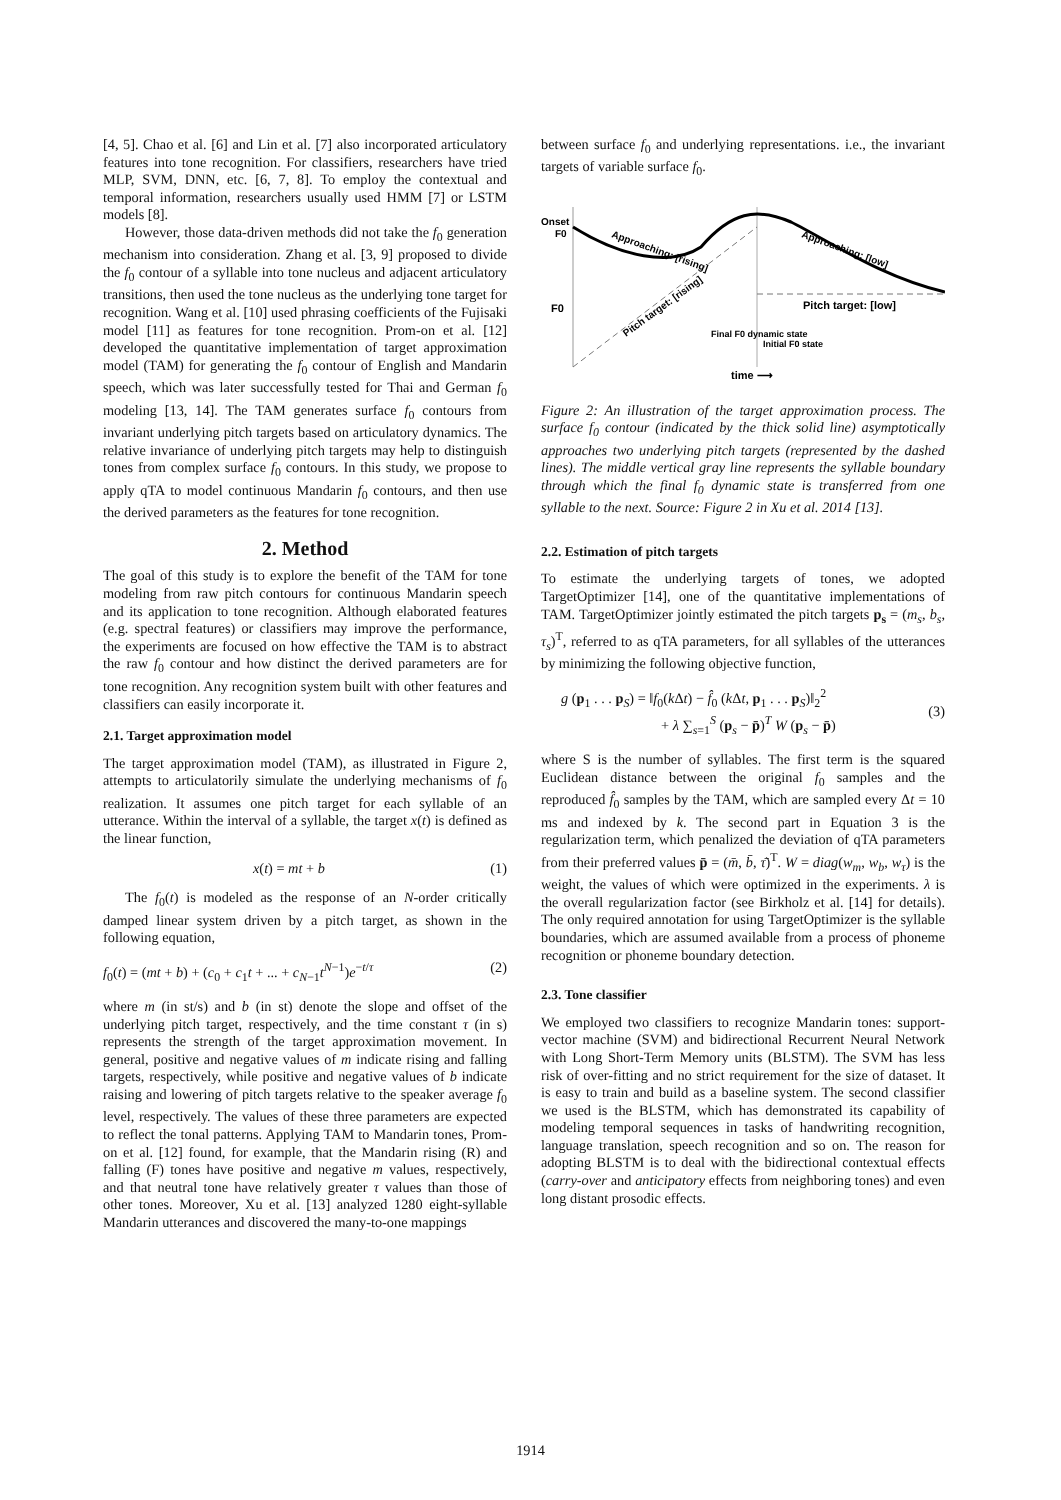[4, 5]. Chao et al. [6] and Lin et al. [7] also incorporated articulatory features into tone recognition. For classifiers, researchers have tried MLP, SVM, DNN, etc. [6, 7, 8]. To employ the contextual and temporal information, researchers usually used HMM [7] or LSTM models [8].
However, those data-driven methods did not take the f<sub>0</sub> generation mechanism into consideration. Zhang et al. [3, 9] proposed to divide the f<sub>0</sub> contour of a syllable into tone nucleus and adjacent articulatory transitions, then used the tone nucleus as the underlying tone target for recognition. Wang et al. [10] used phrasing coefficients of the Fujisaki model [11] as features for tone recognition. Prom-on et al. [12] developed the quantitative implementation of target approximation model (TAM) for generating the f<sub>0</sub> contour of English and Mandarin speech, which was later successfully tested for Thai and German f<sub>0</sub> modeling [13, 14]. The TAM generates surface f<sub>0</sub> contours from invariant underlying pitch targets based on articulatory dynamics. The relative invariance of underlying pitch targets may help to distinguish tones from complex surface f<sub>0</sub> contours. In this study, we propose to apply qTA to model continuous Mandarin f<sub>0</sub> contours, and then use the derived parameters as the features for tone recognition.
2. Method
The goal of this study is to explore the benefit of the TAM for tone modeling from raw pitch contours for continuous Mandarin speech and its application to tone recognition. Although elaborated features (e.g. spectral features) or classifiers may improve the performance, the experiments are focused on how effective the TAM is to abstract the raw f<sub>0</sub> contour and how distinct the derived parameters are for tone recognition. Any recognition system built with other features and classifiers can easily incorporate it.
2.1. Target approximation model
The target approximation model (TAM), as illustrated in Figure 2, attempts to articulatorily simulate the underlying mechanisms of f<sub>0</sub> realization. It assumes one pitch target for each syllable of an utterance. Within the interval of a syllable, the target x(t) is defined as the linear function,
x(t) = mt + b (1)
The f<sub>0</sub>(t) is modeled as the response of an N-order critically damped linear system driven by a pitch target, as shown in the following equation,
f<sub>0</sub>(t) = (mt + b) + (c<sub>0</sub> + c<sub>1</sub>t + ... + c<sub>N−1</sub>t<sup>N−1</sup>)e<sup>−t/τ</sup> (2)
where m (in st/s) and b (in st) denote the slope and offset of the underlying pitch target, respectively, and the time constant τ (in s) represents the strength of the target approximation movement. In general, positive and negative values of m indicate rising and falling targets, respectively, while positive and negative values of b indicate raising and lowering of pitch targets relative to the speaker average f<sub>0</sub> level, respectively. The values of these three parameters are expected to reflect the tonal patterns. Applying TAM to Mandarin tones, Prom-on et al. [12] found, for example, that the Mandarin rising (R) and falling (F) tones have positive and negative m values, respectively, and that neutral tone have relatively greater τ values than those of other tones. Moreover, Xu et al. [13] analyzed 1280 eight-syllable Mandarin utterances and discovered the many-to-one mappings
between surface f<sub>0</sub> and underlying representations. i.e., the invariant targets of variable surface f<sub>0</sub>.
Onset
F0
F0
Approaching: [rising]
Approaching: [low]
Pitch target: [rising]
Pitch target: [low]
Final F0 dynamic state
Initial F0 state
time ⟶
Figure 2: An illustration of the target approximation process. The surface f<sub>0</sub> contour (indicated by the thick solid line) asymptotically approaches two underlying pitch targets (represented by the dashed lines). The middle vertical gray line represents the syllable boundary through which the final f<sub>0</sub> dynamic state is transferred from one syllable to the next. Source: Figure 2 in Xu et al. 2014 [13].
2.2. Estimation of pitch targets
To estimate the underlying targets of tones, we adopted TargetOptimizer [14], one of the quantitative implementations of TAM. TargetOptimizer jointly estimated the pitch targets p<sub>s</sub> = (m<sub>s</sub>, b<sub>s</sub>, τ<sub>s</sub>)<sup>T</sup>, referred to as qTA parameters, for all syllables of the utterances by minimizing the following objective function,
g (p<sub>1</sub> . . . p<sub>S</sub>) = ‖f<sub>0</sub>(k Δt) − f̂<sub>0</sub> (k Δt, p<sub>1</sub> . . . p<sub>S</sub>)‖<sub>2</sub><sup>2</sup>
+ λ ∑<sub>s=1</sub><sup>S</sup> (p<sub>s</sub> − p̄)<sup>T</sup> W (p<sub>s</sub> − p̄) (3)
where S is the number of syllables. The first term is the squared Euclidean distance between the original f<sub>0</sub> samples and the reproduced f̂<sub>0</sub> samples by the TAM, which are sampled every Δt = 10 ms and indexed by k. The second part in Equation 3 is the regularization term, which penalized the deviation of qTA parameters from their preferred values p̄ = (m̄, b̄, τ̄)<sup>T</sup>. W = diag(w<sub>m</sub>, w<sub>b</sub>, w<sub>τ</sub>) is the weight, the values of which were optimized in the experiments. λ is the overall regularization factor (see Birkholz et al. [14] for details). The only required annotation for using TargetOptimizer is the syllable boundaries, which are assumed available from a process of phoneme recognition or phoneme boundary detection.
2.3. Tone classifier
We employed two classifiers to recognize Mandarin tones: support-vector machine (SVM) and bidirectional Recurrent Neural Network with Long Short-Term Memory units (BLSTM). The SVM has less risk of over-fitting and no strict requirement for the size of dataset. It is easy to train and build as a baseline system. The second classifier we used is the BLSTM, which has demonstrated its capability of modeling temporal sequences in tasks of handwriting recognition, language translation, speech recognition and so on. The reason for adopting BLSTM is to deal with the bidirectional contextual effects (carry-over and anticipatory effects from neighboring tones) and even long distant prosodic effects.
1914